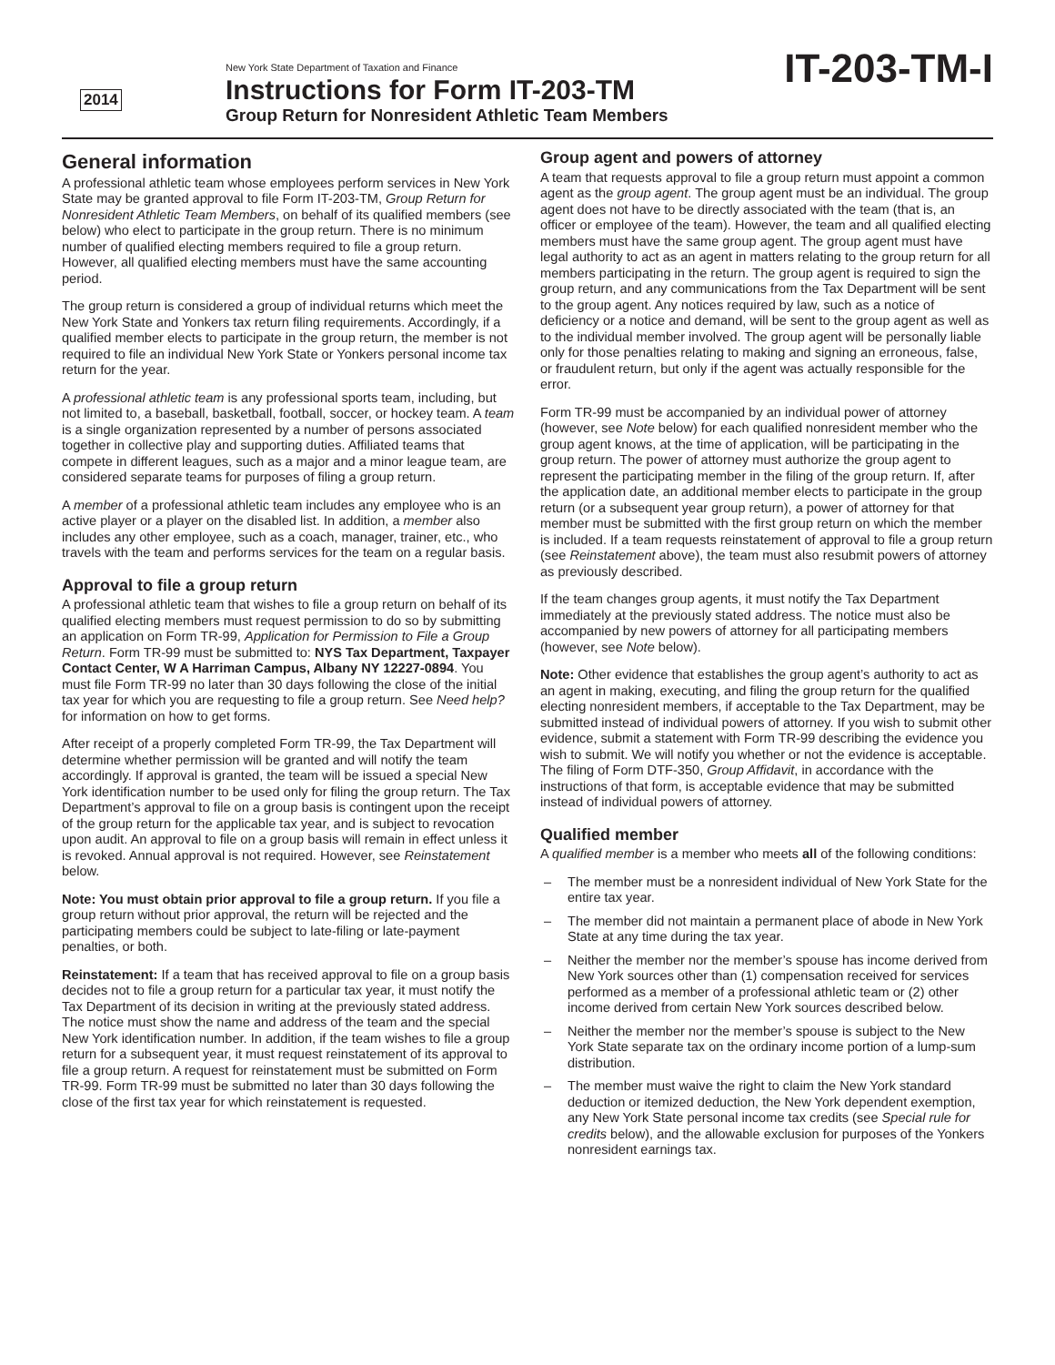2014
New York State Department of Taxation and Finance
Instructions for Form IT-203-TM
Group Return for Nonresident Athletic Team Members
IT-203-TM-I
General information
A professional athletic team whose employees perform services in New York State may be granted approval to file Form IT-203-TM, Group Return for Nonresident Athletic Team Members, on behalf of its qualified members (see below) who elect to participate in the group return. There is no minimum number of qualified electing members required to file a group return. However, all qualified electing members must have the same accounting period.
The group return is considered a group of individual returns which meet the New York State and Yonkers tax return filing requirements. Accordingly, if a qualified member elects to participate in the group return, the member is not required to file an individual New York State or Yonkers personal income tax return for the year.
A professional athletic team is any professional sports team, including, but not limited to, a baseball, basketball, football, soccer, or hockey team. A team is a single organization represented by a number of persons associated together in collective play and supporting duties. Affiliated teams that compete in different leagues, such as a major and a minor league team, are considered separate teams for purposes of filing a group return.
A member of a professional athletic team includes any employee who is an active player or a player on the disabled list. In addition, a member also includes any other employee, such as a coach, manager, trainer, etc., who travels with the team and performs services for the team on a regular basis.
Approval to file a group return
A professional athletic team that wishes to file a group return on behalf of its qualified electing members must request permission to do so by submitting an application on Form TR-99, Application for Permission to File a Group Return. Form TR-99 must be submitted to: NYS Tax Department, Taxpayer Contact Center, W A Harriman Campus, Albany NY 12227-0894. You must file Form TR-99 no later than 30 days following the close of the initial tax year for which you are requesting to file a group return. See Need help? for information on how to get forms.
After receipt of a properly completed Form TR-99, the Tax Department will determine whether permission will be granted and will notify the team accordingly. If approval is granted, the team will be issued a special New York identification number to be used only for filing the group return. The Tax Department’s approval to file on a group basis is contingent upon the receipt of the group return for the applicable tax year, and is subject to revocation upon audit. An approval to file on a group basis will remain in effect unless it is revoked. Annual approval is not required. However, see Reinstatement below.
Note: You must obtain prior approval to file a group return. If you file a group return without prior approval, the return will be rejected and the participating members could be subject to late-filing or late-payment penalties, or both.
Reinstatement: If a team that has received approval to file on a group basis decides not to file a group return for a particular tax year, it must notify the Tax Department of its decision in writing at the previously stated address. The notice must show the name and address of the team and the special New York identification number. In addition, if the team wishes to file a group return for a subsequent year, it must request reinstatement of its approval to file a group return. A request for reinstatement must be submitted on Form TR-99. Form TR-99 must be submitted no later than 30 days following the close of the first tax year for which reinstatement is requested.
Group agent and powers of attorney
A team that requests approval to file a group return must appoint a common agent as the group agent. The group agent must be an individual. The group agent does not have to be directly associated with the team (that is, an officer or employee of the team). However, the team and all qualified electing members must have the same group agent. The group agent must have legal authority to act as an agent in matters relating to the group return for all members participating in the return. The group agent is required to sign the group return, and any communications from the Tax Department will be sent to the group agent. Any notices required by law, such as a notice of deficiency or a notice and demand, will be sent to the group agent as well as to the individual member involved. The group agent will be personally liable only for those penalties relating to making and signing an erroneous, false, or fraudulent return, but only if the agent was actually responsible for the error.
Form TR-99 must be accompanied by an individual power of attorney (however, see Note below) for each qualified nonresident member who the group agent knows, at the time of application, will be participating in the group return. The power of attorney must authorize the group agent to represent the participating member in the filing of the group return. If, after the application date, an additional member elects to participate in the group return (or a subsequent year group return), a power of attorney for that member must be submitted with the first group return on which the member is included. If a team requests reinstatement of approval to file a group return (see Reinstatement above), the team must also resubmit powers of attorney as previously described.
If the team changes group agents, it must notify the Tax Department immediately at the previously stated address. The notice must also be accompanied by new powers of attorney for all participating members (however, see Note below).
Note: Other evidence that establishes the group agent’s authority to act as an agent in making, executing, and filing the group return for the qualified electing nonresident members, if acceptable to the Tax Department, may be submitted instead of individual powers of attorney. If you wish to submit other evidence, submit a statement with Form TR-99 describing the evidence you wish to submit. We will notify you whether or not the evidence is acceptable. The filing of Form DTF-350, Group Affidavit, in accordance with the instructions of that form, is acceptable evidence that may be submitted instead of individual powers of attorney.
Qualified member
A qualified member is a member who meets all of the following conditions:
– The member must be a nonresident individual of New York State for the entire tax year.
– The member did not maintain a permanent place of abode in New York State at any time during the tax year.
– Neither the member nor the member’s spouse has income derived from New York sources other than (1) compensation received for services performed as a member of a professional athletic team or (2) other income derived from certain New York sources described below.
– Neither the member nor the member’s spouse is subject to the New York State separate tax on the ordinary income portion of a lump-sum distribution.
– The member must waive the right to claim the New York standard deduction or itemized deduction, the New York dependent exemption, any New York State personal income tax credits (see Special rule for credits below), and the allowable exclusion for purposes of the Yonkers nonresident earnings tax.